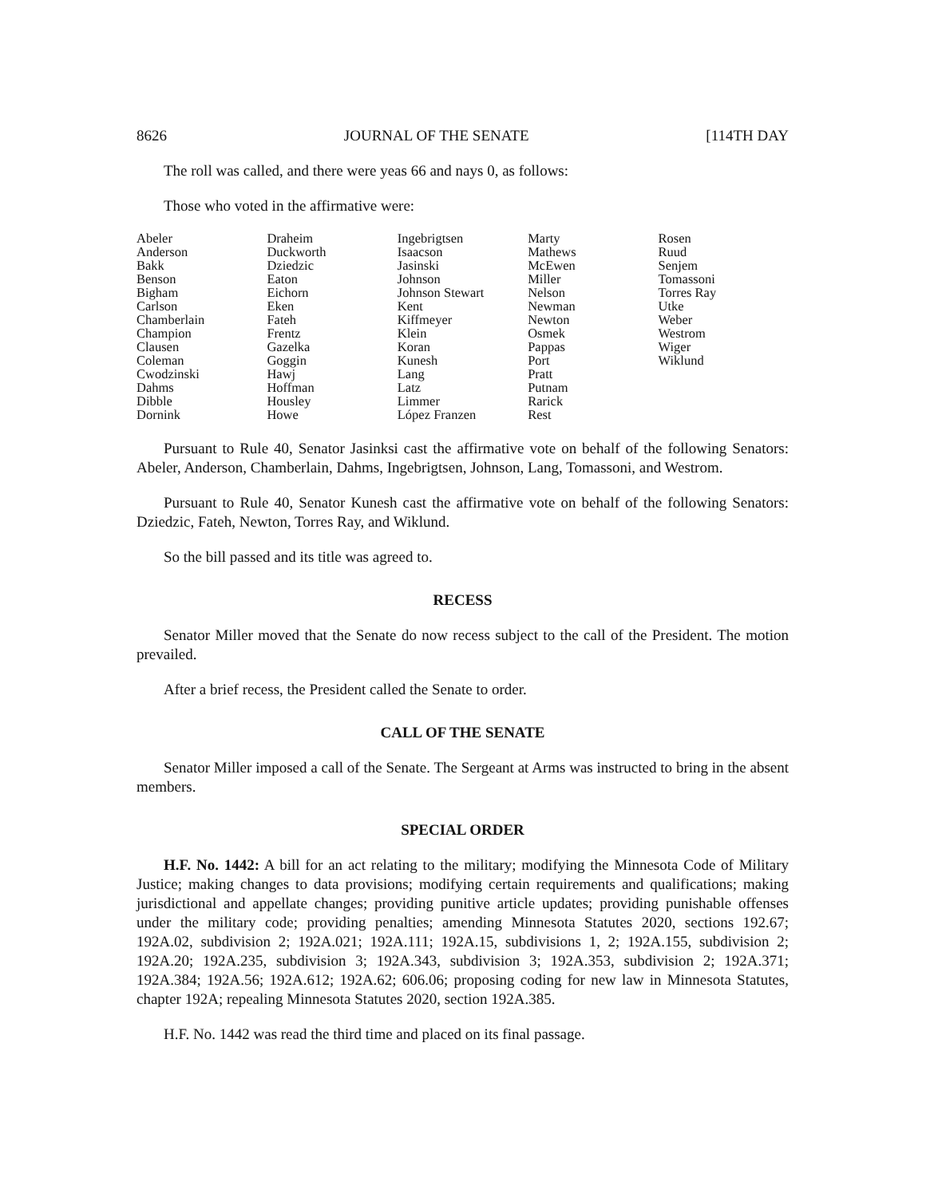8626 JOURNAL OF THE SENATE [114TH DAY
The roll was called, and there were yeas 66 and nays 0, as follows:
Those who voted in the affirmative were:
| Abeler Anderson Bakk Benson Bigham Carlson Chamberlain Champion Clausen Coleman Cwodzinski Dahms Dibble Dornink | Draheim Duckworth Dziedzic Eaton Eichorn Eken Fateh Frentz Gazelka Goggin Hawj Hoffman Housley Howe | Ingebrigtsen Isaacson Jasinski Johnson Johnson Stewart Kent Kiffmeyer Klein Koran Kunesh Lang Latz Limmer López Franzen | Marty Mathews McEwen Miller Nelson Newman Newton Osmek Pappas Port Pratt Putnam Rarick Rest | Rosen Ruud Senjem Tomassoni Torres Ray Utke Weber Westrom Wiger Wiklund |
Pursuant to Rule 40, Senator Jasinksi cast the affirmative vote on behalf of the following Senators: Abeler, Anderson, Chamberlain, Dahms, Ingebrigtsen, Johnson, Lang, Tomassoni, and Westrom.
Pursuant to Rule 40, Senator Kunesh cast the affirmative vote on behalf of the following Senators: Dziedzic, Fateh, Newton, Torres Ray, and Wiklund.
So the bill passed and its title was agreed to.
RECESS
Senator Miller moved that the Senate do now recess subject to the call of the President. The motion prevailed.
After a brief recess, the President called the Senate to order.
CALL OF THE SENATE
Senator Miller imposed a call of the Senate. The Sergeant at Arms was instructed to bring in the absent members.
SPECIAL ORDER
H.F. No. 1442: A bill for an act relating to the military; modifying the Minnesota Code of Military Justice; making changes to data provisions; modifying certain requirements and qualifications; making jurisdictional and appellate changes; providing punitive article updates; providing punishable offenses under the military code; providing penalties; amending Minnesota Statutes 2020, sections 192.67; 192A.02, subdivision 2; 192A.021; 192A.111; 192A.15, subdivisions 1, 2; 192A.155, subdivision 2; 192A.20; 192A.235, subdivision 3; 192A.343, subdivision 3; 192A.353, subdivision 2; 192A.371; 192A.384; 192A.56; 192A.612; 192A.62; 606.06; proposing coding for new law in Minnesota Statutes, chapter 192A; repealing Minnesota Statutes 2020, section 192A.385.
H.F. No. 1442 was read the third time and placed on its final passage.